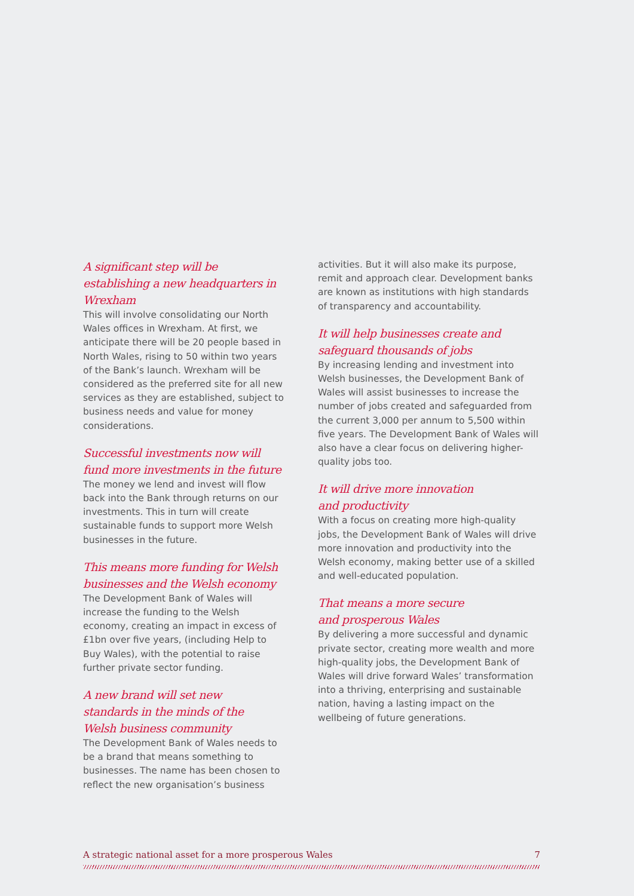A significant step will be establishing a new headquarters in Wrexham
This will involve consolidating our North Wales offices in Wrexham. At first, we anticipate there will be 20 people based in North Wales, rising to 50 within two years of the Bank’s launch. Wrexham will be considered as the preferred site for all new services as they are established, subject to business needs and value for money considerations.
Successful investments now will fund more investments in the future
The money we lend and invest will flow back into the Bank through returns on our investments. This in turn will create sustainable funds to support more Welsh businesses in the future.
This means more funding for Welsh businesses and the Welsh economy
The Development Bank of Wales will increase the funding to the Welsh economy, creating an impact in excess of £1bn over five years, (including Help to Buy Wales), with the potential to raise further private sector funding.
A new brand will set new
standards in the minds of the
Welsh business community
The Development Bank of Wales needs to be a brand that means something to businesses. The name has been chosen to reflect the new organisation’s business
activities. But it will also make its purpose, remit and approach clear. Development banks are known as institutions with high standards of transparency and accountability.
It will help businesses create and safeguard thousands of jobs
By increasing lending and investment into Welsh businesses, the Development Bank of Wales will assist businesses to increase the number of jobs created and safeguarded from the current 3,000 per annum to 5,500 within five years. The Development Bank of Wales will also have a clear focus on delivering higher-quality jobs too.
It will drive more innovation
and productivity
With a focus on creating more high-quality jobs, the Development Bank of Wales will drive more innovation and productivity into the Welsh economy, making better use of a skilled and well-educated population.
That means a more secure
and prosperous Wales
By delivering a more successful and dynamic private sector, creating more wealth and more high-quality jobs, the Development Bank of Wales will drive forward Wales’ transformation into a thriving, enterprising and sustainable nation, having a lasting impact on the wellbeing of future generations.
A strategic national asset for a more prosperous Wales 7